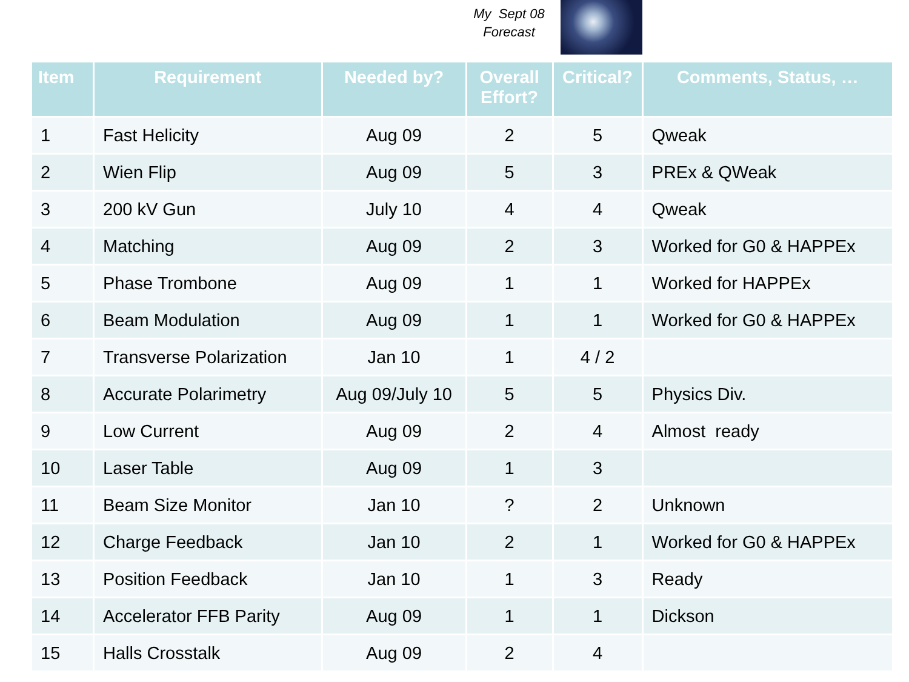My Sept 08
Forecast
| Item | Requirement | Needed by? | Overall Effort? | Critical? | Comments, Status, … |
| --- | --- | --- | --- | --- | --- |
| 1 | Fast Helicity | Aug 09 | 2 | 5 | Qweak |
| 2 | Wien Flip | Aug 09 | 5 | 3 | PREx & QWeak |
| 3 | 200 kV Gun | July 10 | 4 | 4 | Qweak |
| 4 | Matching | Aug 09 | 2 | 3 | Worked for G0 & HAPPEx |
| 5 | Phase Trombone | Aug 09 | 1 | 1 | Worked for HAPPEx |
| 6 | Beam Modulation | Aug 09 | 1 | 1 | Worked for G0 & HAPPEx |
| 7 | Transverse Polarization | Jan 10 | 1 | 4 / 2 | |
| 8 | Accurate Polarimetry | Aug 09/July 10 | 5 | 5 | Physics Div. |
| 9 | Low Current | Aug 09 | 2 | 4 | Almost ready |
| 10 | Laser Table | Aug 09 | 1 | 3 | |
| 11 | Beam Size Monitor | Jan 10 | ? | 2 | Unknown |
| 12 | Charge Feedback | Jan 10 | 2 | 1 | Worked for G0 & HAPPEx |
| 13 | Position Feedback | Jan 10 | 1 | 3 | Ready |
| 14 | Accelerator FFB Parity | Aug 09 | 1 | 1 | Dickson |
| 15 | Halls Crosstalk | Aug 09 | 2 | 4 | |